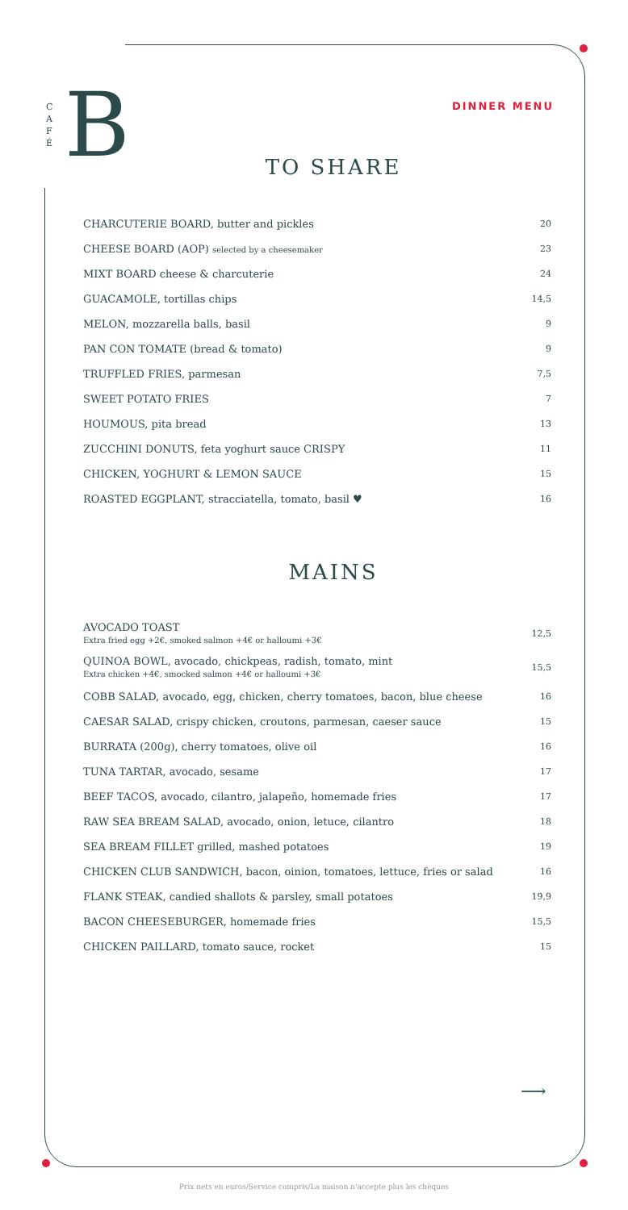B
C A F É
DINNER MENU
TO SHARE
| CHARCUTERIE BOARD, butter and pickles | 20 |
| CHEESE BOARD (AOP) selected by a cheesemaker | 23 |
| MIXT BOARD cheese & charcuterie | 24 |
| GUACAMOLE, tortillas chips | 14,5 |
| MELON, mozzarella balls, basil | 9 |
| PAN CON TOMATE (bread & tomato) | 9 |
| TRUFFLED FRIES, parmesan | 7,5 |
| SWEET POTATO FRIES | 7 |
| HOUMOUS, pita bread | 13 |
| ZUCCHINI DONUTS, feta yoghurt sauce CRISPY | 11 |
| CHICKEN, YOGHURT & LEMON SAUCE | 15 |
| ROASTED EGGPLANT, stracciatella, tomato, basil ♥ | 16 |
MAINS
| AVOCADO TOAST Extra fried egg +2€, smoked salmon +4€ or halloumi +3€ | 12,5 |
| QUINOA BOWL, avocado, chickpeas, radish, tomato, mint Extra chicken +4€, smocked salmon +4€ or halloumi +3€ | 15,5 |
| COBB SALAD, avocado, egg, chicken, cherry tomatoes, bacon, blue cheese | 16 |
| CAESAR SALAD, crispy chicken, croutons, parmesan, caeser sauce | 15 |
| BURRATA (200g), cherry tomatoes, olive oil | 16 |
| TUNA TARTAR, avocado, sesame | 17 |
| BEEF TACOS, avocado, cilantro, jalapeño, homemade fries | 17 |
| RAW SEA BREAM SALAD, avocado, onion, letuce, cilantro | 18 |
| SEA BREAM FILLET grilled, mashed potatoes | 19 |
| CHICKEN CLUB SANDWICH, bacon, oinion, tomatoes, lettuce, fries or salad | 16 |
| FLANK STEAK, candied shallots & parsley, small potatoes | 19,9 |
| BACON CHEESEBURGER, homemade fries | 15,5 |
| CHICKEN PAILLARD, tomato sauce, rocket | 15 |
⟶
Prix nets en euros/Service compris/La maison n'accepte plus les chèques